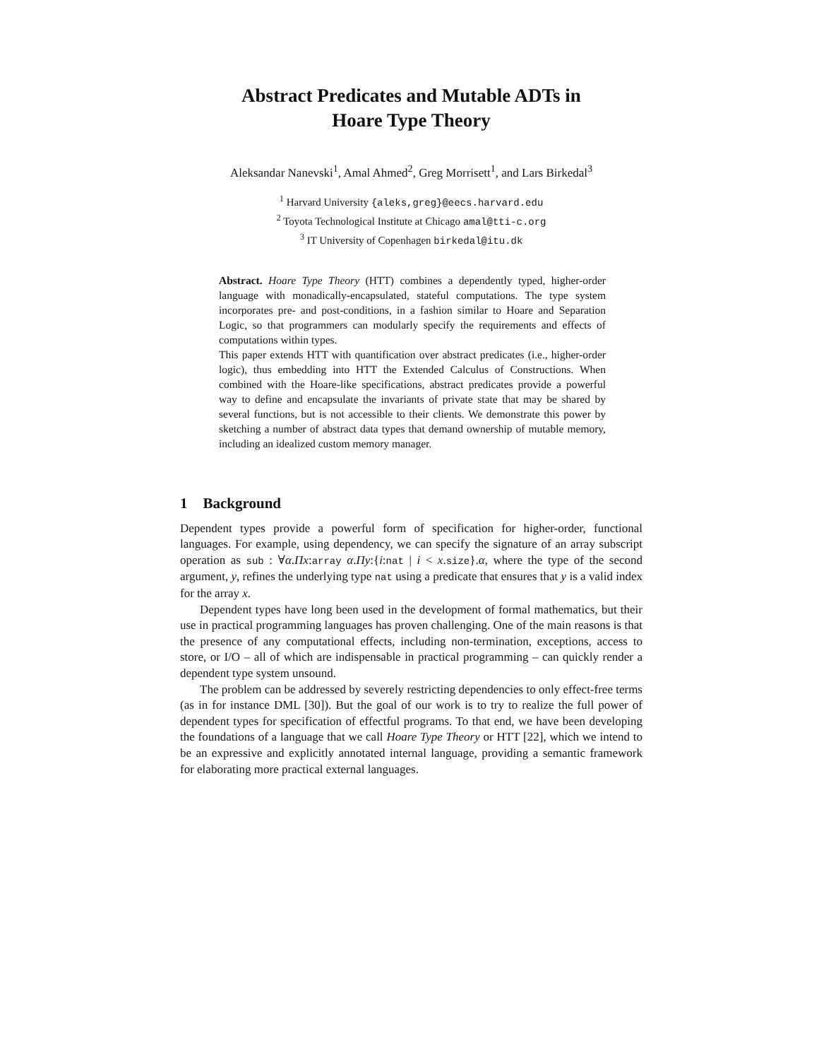Abstract Predicates and Mutable ADTs in
Hoare Type Theory
Aleksandar Nanevski<sup>1</sup>, Amal Ahmed<sup>2</sup>, Greg Morrisett<sup>1</sup>, and Lars Birkedal<sup>3</sup>
<sup>1</sup> Harvard University {aleks,greg}@eecs.harvard.edu
<sup>2</sup> Toyota Technological Institute at Chicago amal@tti-c.org
<sup>3</sup> IT University of Copenhagen birkedal@itu.dk
Abstract. Hoare Type Theory (HTT) combines a dependently typed, higher-order language with monadically-encapsulated, stateful computations. The type system incorporates pre- and post-conditions, in a fashion similar to Hoare and Separation Logic, so that programmers can modularly specify the requirements and effects of computations within types.
This paper extends HTT with quantification over abstract predicates (i.e., higher-order logic), thus embedding into HTT the Extended Calculus of Constructions. When combined with the Hoare-like specifications, abstract predicates provide a powerful way to define and encapsulate the invariants of private state that may be shared by several functions, but is not accessible to their clients. We demonstrate this power by sketching a number of abstract data types that demand ownership of mutable memory, including an idealized custom memory manager.
1 Background
Dependent types provide a powerful form of specification for higher-order, functional languages. For example, using dependency, we can specify the signature of an array subscript operation as sub : ∀α.Πx:array α.Πy:{i:nat | i < x.size}.α, where the type of the second argument, y, refines the underlying type nat using a predicate that ensures that y is a valid index for the array x.
Dependent types have long been used in the development of formal mathematics, but their use in practical programming languages has proven challenging. One of the main reasons is that the presence of any computational effects, including non-termination, exceptions, access to store, or I/O – all of which are indispensable in practical programming – can quickly render a dependent type system unsound.
The problem can be addressed by severely restricting dependencies to only effect-free terms (as in for instance DML [30]). But the goal of our work is to try to realize the full power of dependent types for specification of effectful programs. To that end, we have been developing the foundations of a language that we call Hoare Type Theory or HTT [22], which we intend to be an expressive and explicitly annotated internal language, providing a semantic framework for elaborating more practical external languages.